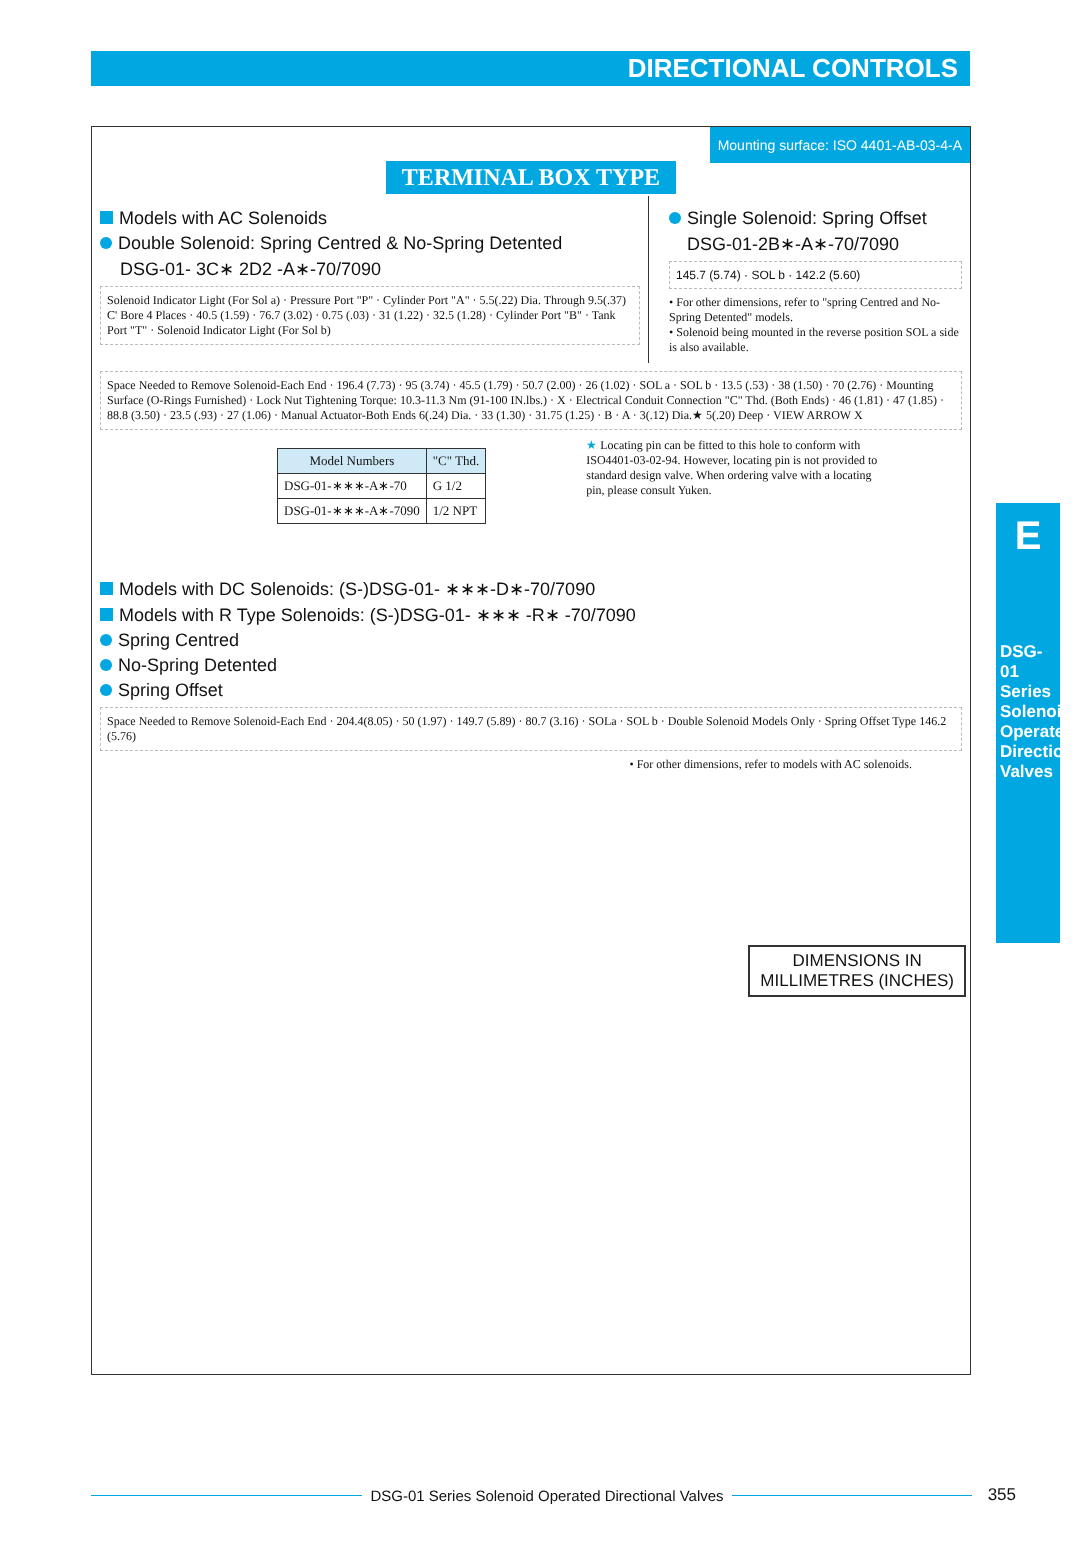DIRECTIONAL CONTROLS
E
DSG-01 Series Solenoid Operated Directional Valves
Mounting surface: ISO 4401-AB-03-4-A
TERMINAL BOX TYPE
Models with AC Solenoids
Double Solenoid: Spring Centred & No-Spring Detented
DSG-01- 3C∗ 2D2 -A∗-70/7090
Solenoid Indicator Light (For Sol a) · Pressure Port "P" · Cylinder Port "A" · 5.5(.22) Dia. Through 9.5(.37) C' Bore 4 Places · 40.5 (1.59) · 76.7 (3.02) · 0.75 (.03) · 31 (1.22) · 32.5 (1.28) · Cylinder Port "B" · Tank Port "T" · Solenoid Indicator Light (For Sol b)
Single Solenoid: Spring Offset
DSG-01-2B∗-A∗-70/7090
145.7 (5.74) · SOL b · 142.2 (5.60)
• For other dimensions, refer to "spring Centred and No-Spring Detented" models.
• Solenoid being mounted in the reverse position SOL a side is also available.
Space Needed to Remove Solenoid-Each End · 196.4 (7.73) · 95 (3.74) · 45.5 (1.79) · 50.7 (2.00) · 26 (1.02) · SOL a · SOL b · 13.5 (.53) · 38 (1.50) · 70 (2.76) · Mounting Surface (O-Rings Furnished) · Lock Nut Tightening Torque: 10.3-11.3 Nm (91-100 IN.lbs.) · X · Electrical Conduit Connection "C" Thd. (Both Ends) · 46 (1.81) · 47 (1.85) · 88.8 (3.50) · 23.5 (.93) · 27 (1.06) · Manual Actuator-Both Ends 6(.24) Dia. · 33 (1.30) · 31.75 (1.25) · B · A · 3(.12) Dia.★ 5(.20) Deep · VIEW ARROW X
| Model Numbers | "C" Thd. |
| --- | --- |
| DSG-01-∗∗∗-A∗-70 | G 1/2 |
| DSG-01-∗∗∗-A∗-7090 | 1/2 NPT |
★ Locating pin can be fitted to this hole to conform with ISO4401-03-02-94. However, locating pin is not provided to standard design valve. When ordering valve with a locating pin, please consult Yuken.
DIMENSIONS IN
MILLIMETRES (INCHES)
Models with DC Solenoids: (S-)DSG-01- ∗∗∗-D∗-70/7090
Models with R Type Solenoids: (S-)DSG-01- ∗∗∗ -R∗ -70/7090
Spring Centred
No-Spring Detented
Spring Offset
Space Needed to Remove Solenoid-Each End · 204.4(8.05) · 50 (1.97) · 149.7 (5.89) · 80.7 (3.16) · SOLa · SOL b · Double Solenoid Models Only · Spring Offset Type 146.2 (5.76)
• For other dimensions, refer to models with AC solenoids.
DSG-01 Series Solenoid Operated Directional Valves
355